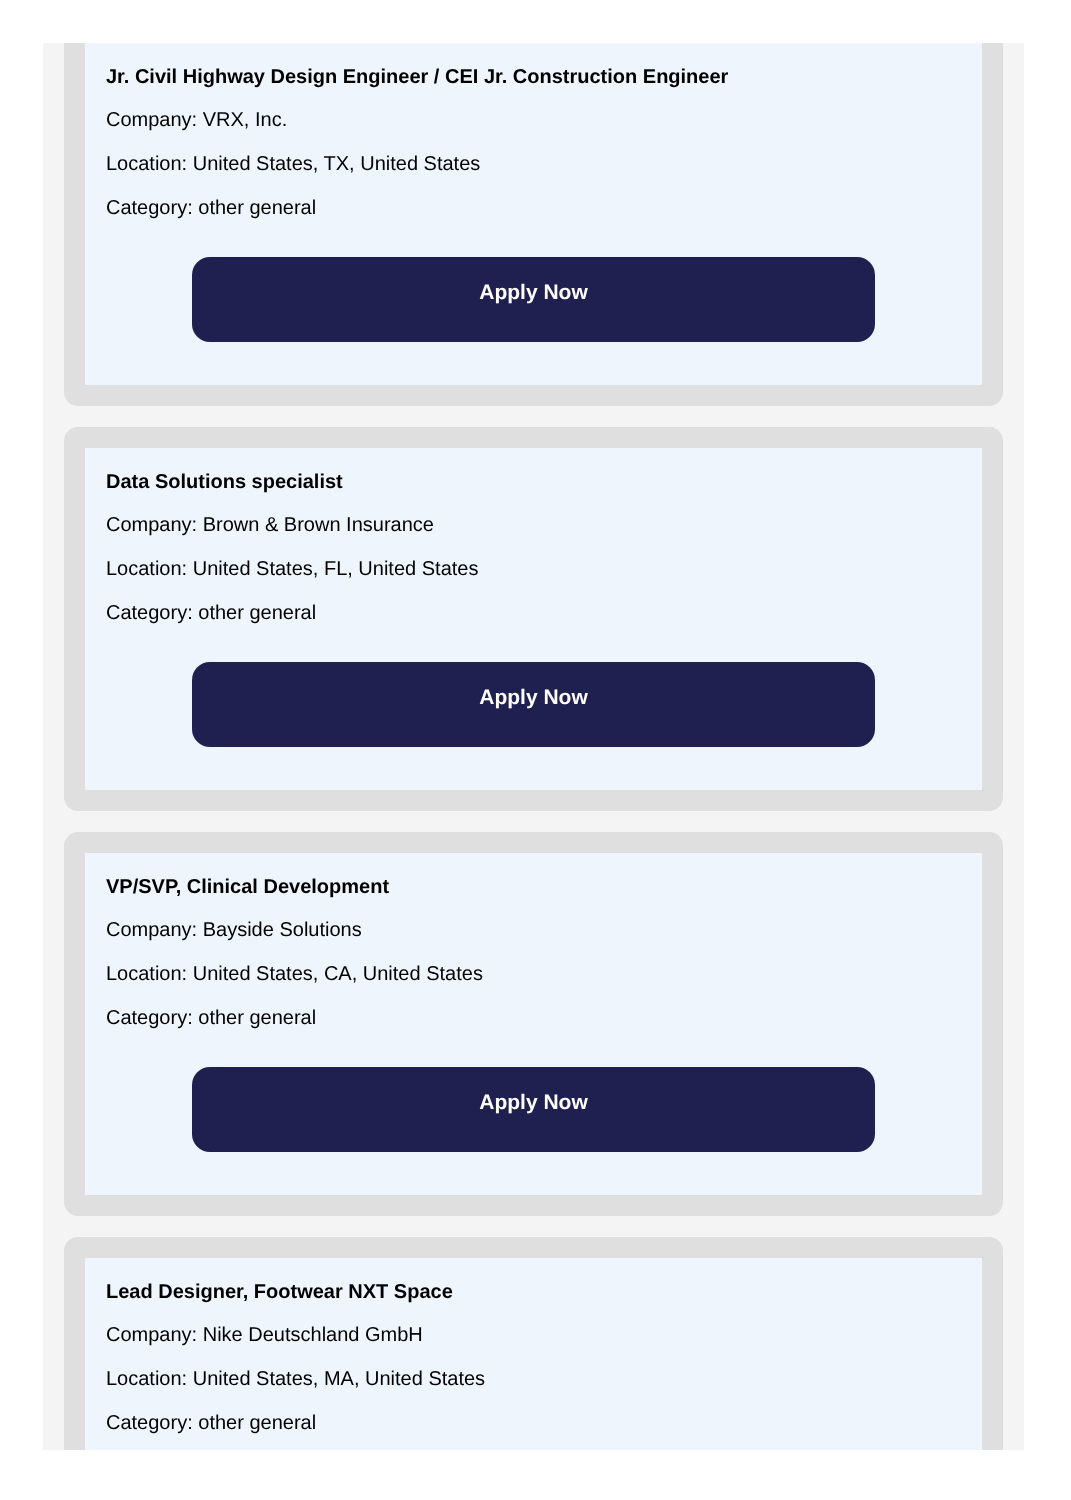Jr. Civil Highway Design Engineer / CEI Jr. Construction Engineer
Company: VRX, Inc.
Location: United States, TX, United States
Category: other general
Apply Now
Data Solutions specialist
Company: Brown & Brown Insurance
Location: United States, FL, United States
Category: other general
Apply Now
VP/SVP, Clinical Development
Company: Bayside Solutions
Location: United States, CA, United States
Category: other general
Apply Now
Lead Designer, Footwear NXT Space
Company: Nike Deutschland GmbH
Location: United States, MA, United States
Category: other general